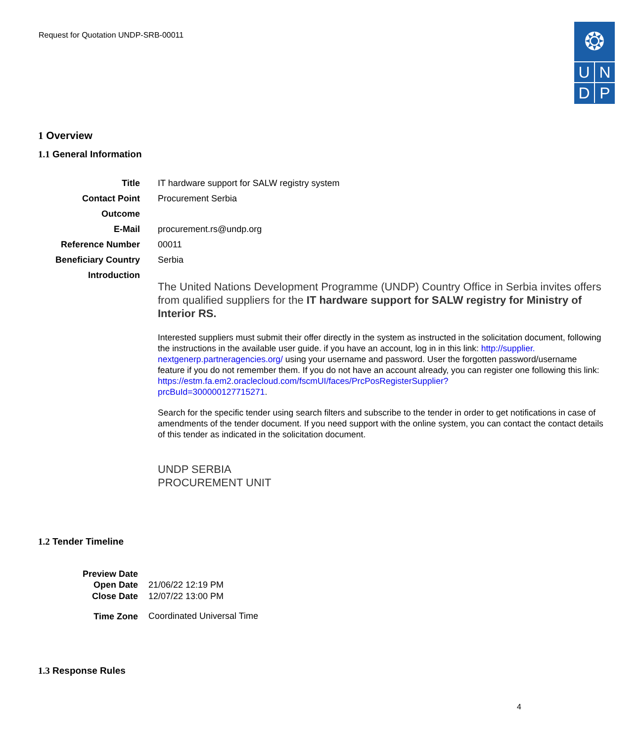Request for Quotation UNDP-SRB-00011
❂
UNDP
1 Overview
1.1 General Information
| Title | IT hardware support for SALW registry system |
| Contact Point | Procurement Serbia |
| Outcome | |
| E-Mail | procurement.rs@undp.org |
| Reference Number | 00011 |
| Beneficiary Country | Serbia |
| Introduction | The United Nations Development Programme (UNDP) Country Office in Serbia invites offers from qualified suppliers for the IT hardware support for SALW registry for Ministry of Interior RS. Interested suppliers must submit their offer directly in the system as instructed in the solicitation document, following the instructions in the available user guide. if you have an account, log in in this link: http://supplier. nextgenerp.partneragencies.org/ using your username and password. User the forgotten password/username feature if you do not remember them. If you do not have an account already, you can register one following this link: https://estm.fa.em2.oraclecloud.com/fscmUI/faces/PrcPosRegisterSupplier? prcBuId=300000127715271 . Search for the specific tender using search filters and subscribe to the tender in order to get notifications in case of amendments of the tender document. If you need support with the online system, you can contact the contact details of this tender as indicated in the solicitation document. UNDP SERBIA PROCUREMENT UNIT |
1.2 Tender Timeline
| Preview Date | |
| Open Date | 21/06/22 12:19 PM |
| Close Date | 12/07/22 13:00 PM |
| Time Zone | Coordinated Universal Time |
1.3 Response Rules
4